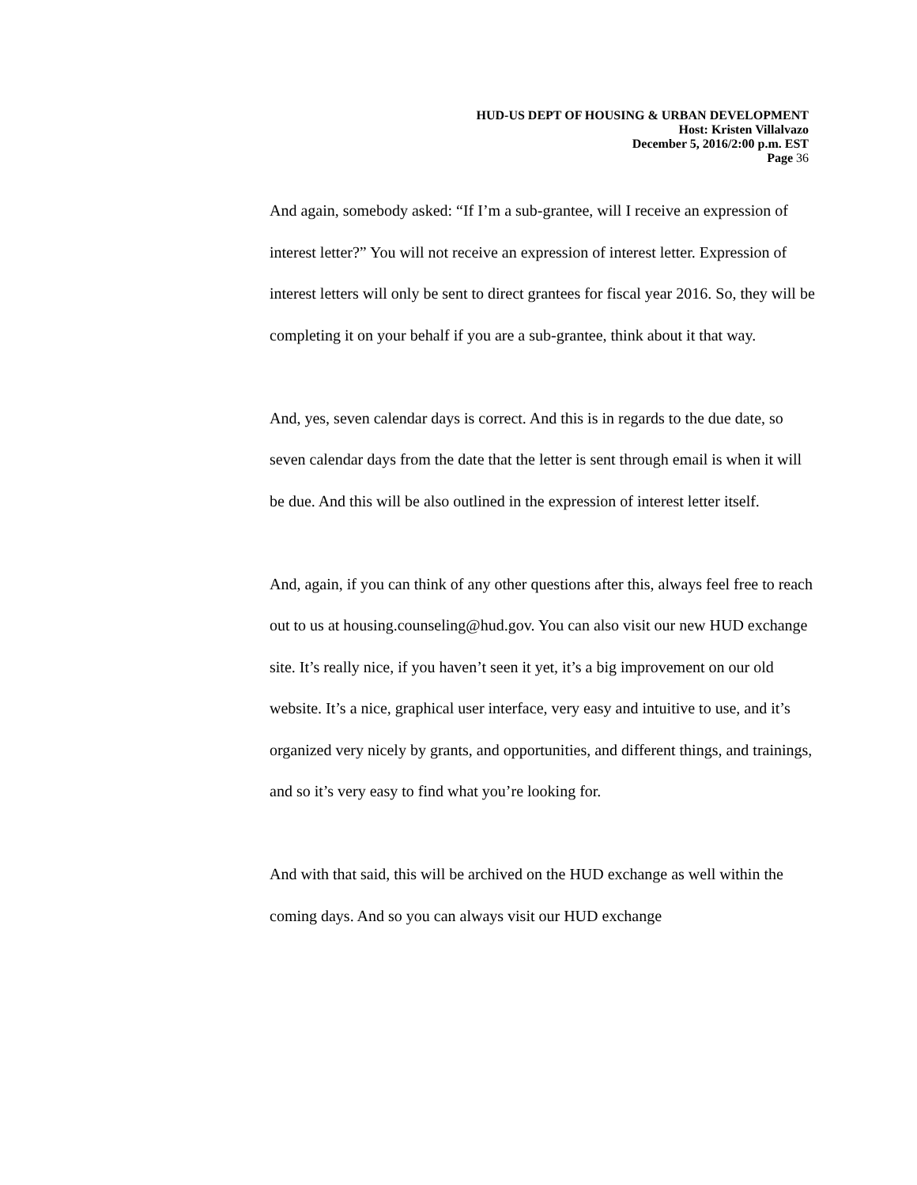HUD-US DEPT OF HOUSING & URBAN DEVELOPMENT
Host: Kristen Villalvazo
December 5, 2016/2:00 p.m. EST
Page 36
And again, somebody asked: “If I’m a sub-grantee, will I receive an expression of interest letter?” You will not receive an expression of interest letter. Expression of interest letters will only be sent to direct grantees for fiscal year 2016. So, they will be completing it on your behalf if you are a sub-grantee, think about it that way.
And, yes, seven calendar days is correct. And this is in regards to the due date, so seven calendar days from the date that the letter is sent through email is when it will be due. And this will be also outlined in the expression of interest letter itself.
And, again, if you can think of any other questions after this, always feel free to reach out to us at housing.counseling@hud.gov. You can also visit our new HUD exchange site. It’s really nice, if you haven’t seen it yet, it’s a big improvement on our old website. It’s a nice, graphical user interface, very easy and intuitive to use, and it’s organized very nicely by grants, and opportunities, and different things, and trainings, and so it’s very easy to find what you’re looking for.
And with that said, this will be archived on the HUD exchange as well within the coming days. And so you can always visit our HUD exchange